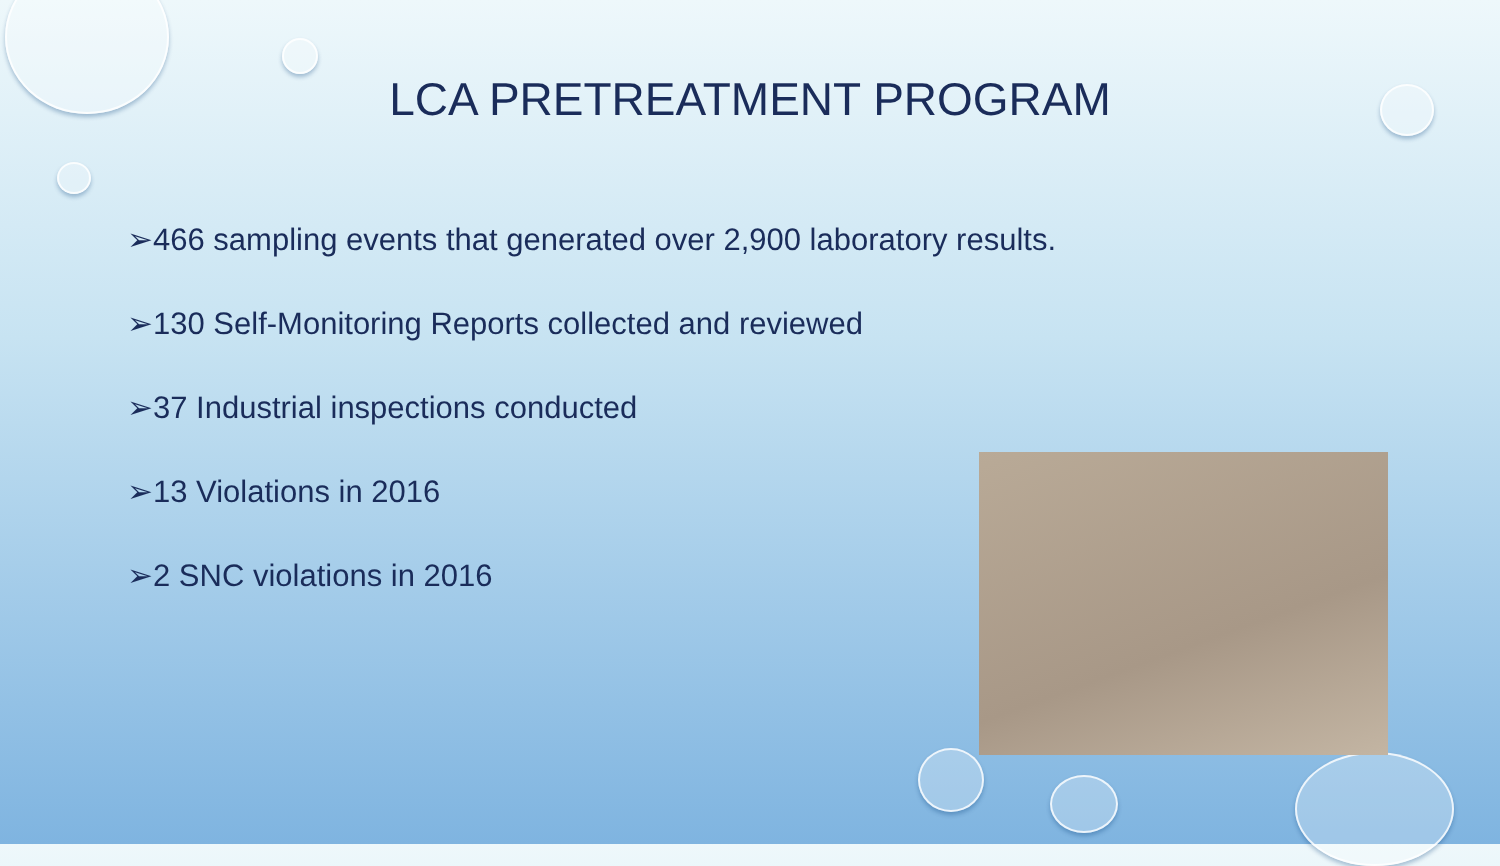LCA PRETREATMENT PROGRAM
➢466 sampling events that generated over 2,900 laboratory results.
➢130 Self-Monitoring Reports collected and reviewed
➢37 Industrial inspections conducted
➢13 Violations in 2016
➢2 SNC violations in 2016